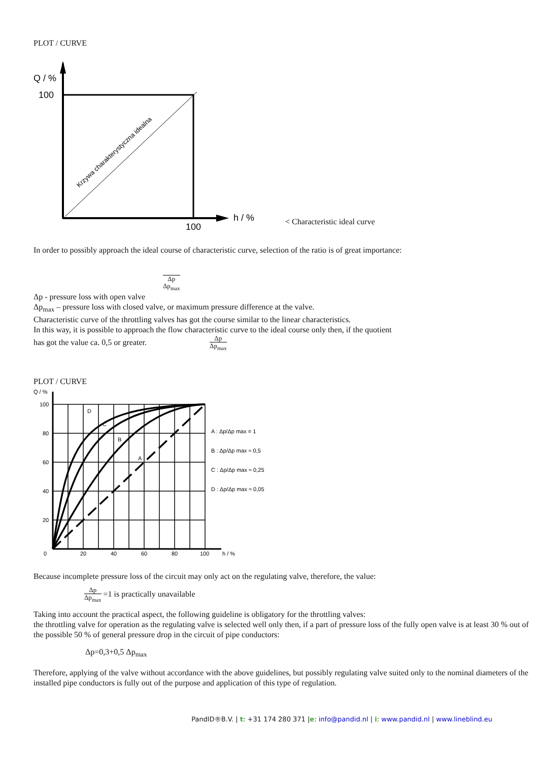PLOT / CURVE
Q / %
100
100
h / %
Krzywa charakterystyczna idealna
< Characteristic ideal curve
In order to possibly approach the ideal course of characteristic curve, selection of the ratio is of great importance:
Δp Δp<sub>max</sub>
Δp - pressure loss with open valve
Δp<sub>max</sub> – pressure loss with closed valve, or maximum pressure difference at the valve.
Characteristic curve of the throttling valves has got the course similar to the linear characteristics.
In this way, it is possible to approach the flow characteristic curve to the ideal course only then, if the quotient
has got the value ca. 0,5 or greater. Δp Δp<sub>max</sub>
PLOT / CURVE
Q / %
100
80
60
40
20
0
20
40
60
80
100
h / %
D
C
B
A
A : Δp/Δp max = 1
B : Δp/Δp max ≈ 0,5
C : Δp/Δp max ≈ 0,25
D : Δp/Δp max ≈ 0,05
Because incomplete pressure loss of the circuit may only act on the regulating valve, therefore, the value:
Δp Δp<sub>max</sub> =1 is practically unavailable
Taking into account the practical aspect, the following guideline is obligatory for the throttling valves:
the throttling valve for operation as the regulating valve is selected well only then, if a part of pressure loss of the fully open valve is at least 30 % out of the possible 50 % of general pressure drop in the circuit of pipe conductors:
Δp=0,3+0,5 Δp<sub>max</sub>
Therefore, applying of the valve without accordance with the above guidelines, but possibly regulating valve suited only to the nominal diameters of the installed pipe conductors is fully out of the purpose and application of this type of regulation.
PandID®B.V. | t: +31 174 280 371 |e: info@pandid.nl | i: www.pandid.nl | www.lineblind.eu